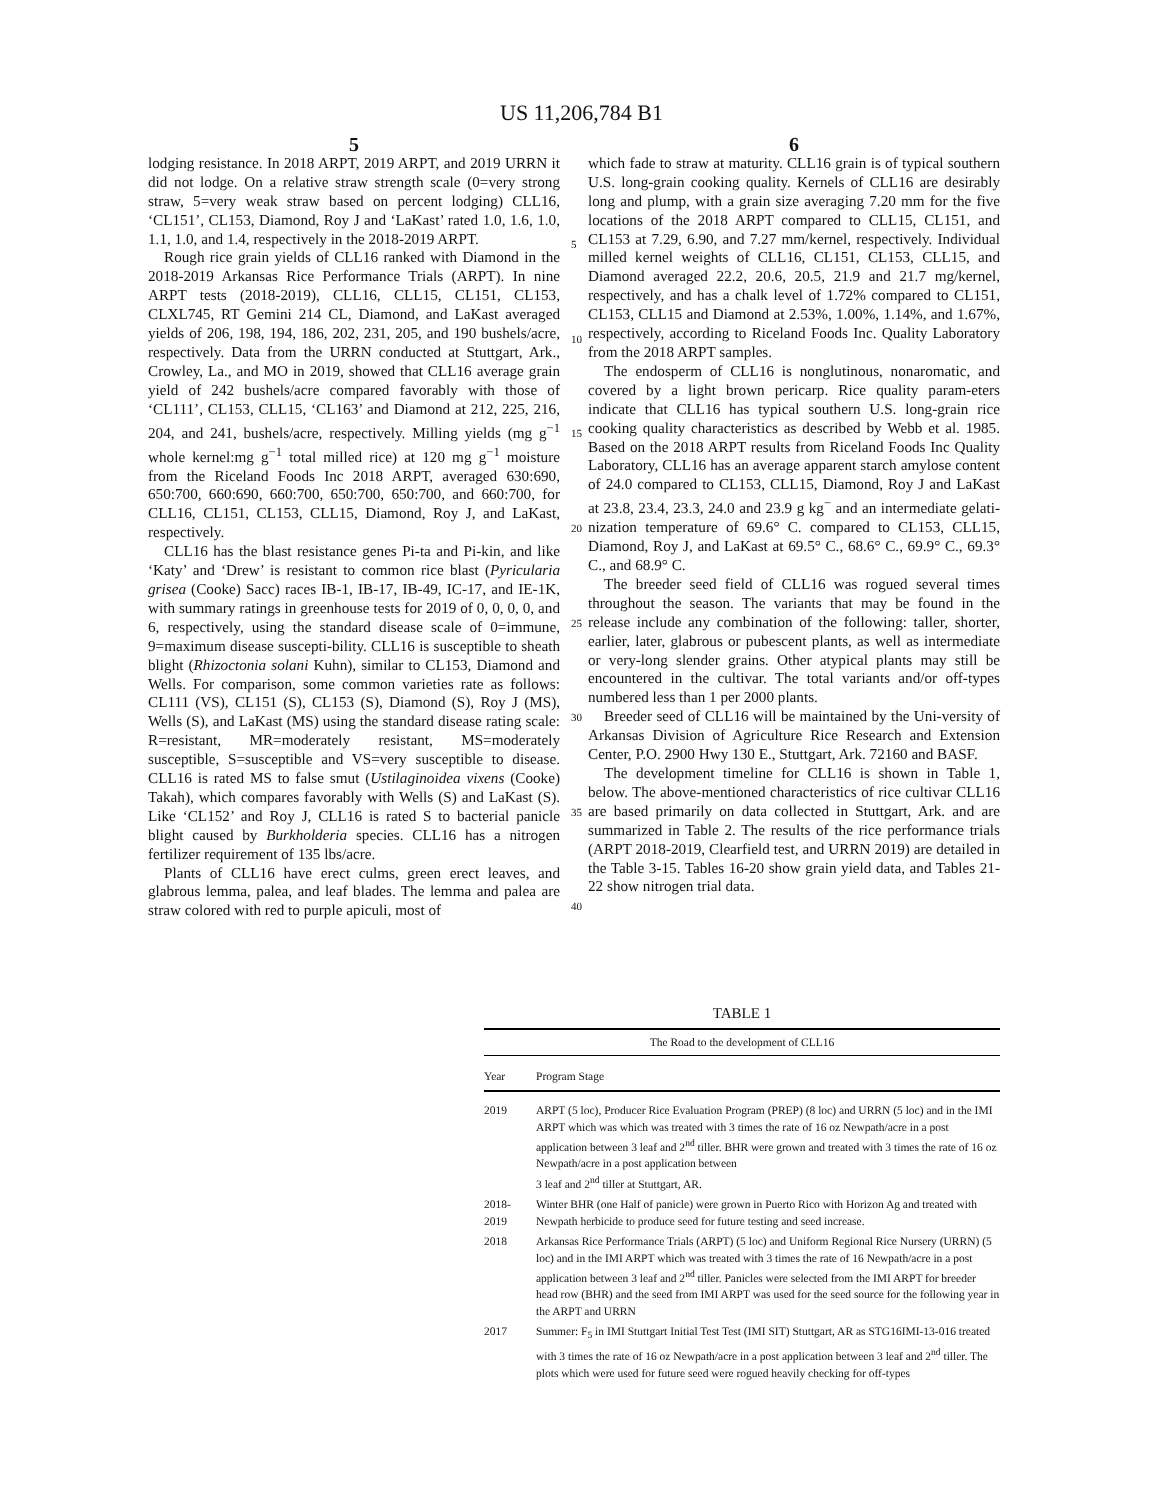US 11,206,784 B1
5
lodging resistance. In 2018 ARPT, 2019 ARPT, and 2019 URRN it did not lodge. On a relative straw strength scale (0=very strong straw, 5=very weak straw based on percent lodging) CLL16, ‘CL151’, CL153, Diamond, Roy J and ‘LaKast’ rated 1.0, 1.6, 1.0, 1.1, 1.0, and 1.4, respectively in the 2018-2019 ARPT.
Rough rice grain yields of CLL16 ranked with Diamond in the 2018-2019 Arkansas Rice Performance Trials (ARPT). In nine ARPT tests (2018-2019), CLL16, CLL15, CL151, CL153, CLXL745, RT Gemini 214 CL, Diamond, and LaKast averaged yields of 206, 198, 194, 186, 202, 231, 205, and 190 bushels/acre, respectively. Data from the URRN conducted at Stuttgart, Ark., Crowley, La., and MO in 2019, showed that CLL16 average grain yield of 242 bushels/acre compared favorably with those of ‘CL111’, CL153, CLL15, ‘CL163’ and Diamond at 212, 225, 216, 204, and 241, bushels/acre, respectively. Milling yields (mg g<sup>−1</sup> whole kernel:mg g<sup>−1</sup> total milled rice) at 120 mg g<sup>−1</sup> moisture from the Riceland Foods Inc 2018 ARPT, averaged 630:690, 650:700, 660:690, 660:700, 650:700, 650:700, and 660:700, for CLL16, CL151, CL153, CLL15, Diamond, Roy J, and LaKast, respectively.
CLL16 has the blast resistance genes Pi-ta and Pi-kin, and like ‘Katy’ and ‘Drew’ is resistant to common rice blast (Pyricularia grisea (Cooke) Sacc) races IB-1, IB-17, IB-49, IC-17, and IE-1K, with summary ratings in greenhouse tests for 2019 of 0, 0, 0, 0, and 6, respectively, using the standard disease scale of 0=immune, 9=maximum disease suscepti-bility. CLL16 is susceptible to sheath blight (Rhizoctonia solani Kuhn), similar to CL153, Diamond and Wells. For comparison, some common varieties rate as follows: CL111 (VS), CL151 (S), CL153 (S), Diamond (S), Roy J (MS), Wells (S), and LaKast (MS) using the standard disease rating scale: R=resistant, MR=moderately resistant, MS=moderately susceptible, S=susceptible and VS=very susceptible to disease. CLL16 is rated MS to false smut (Ustilaginoidea vixens (Cooke) Takah), which compares favorably with Wells (S) and LaKast (S). Like ‘CL152’ and Roy J, CLL16 is rated S to bacterial panicle blight caused by Burkholderia species. CLL16 has a nitrogen fertilizer requirement of 135 lbs/acre.
Plants of CLL16 have erect culms, green erect leaves, and glabrous lemma, palea, and leaf blades. The lemma and palea are straw colored with red to purple apiculi, most of
6
which fade to straw at maturity. CLL16 grain is of typical southern U.S. long-grain cooking quality. Kernels of CLL16 are desirably long and plump, with a grain size averaging 7.20 mm for the five locations of the 2018 ARPT compared to CLL15, CL151, and CL153 at 7.29, 6.90, and 7.27 mm/kernel, respectively. Individual milled kernel weights of CLL16, CL151, CL153, CLL15, and Diamond averaged 22.2, 20.6, 20.5, 21.9 and 21.7 mg/kernel, respectively, and has a chalk level of 1.72% compared to CL151, CL153, CLL15 and Diamond at 2.53%, 1.00%, 1.14%, and 1.67%, respectively, according to Riceland Foods Inc. Quality Laboratory from the 2018 ARPT samples.
The endosperm of CLL16 is nonglutinous, nonaromatic, and covered by a light brown pericarp. Rice quality param-eters indicate that CLL16 has typical southern U.S. long-grain rice cooking quality characteristics as described by Webb et al. 1985. Based on the 2018 ARPT results from Riceland Foods Inc Quality Laboratory, CLL16 has an average apparent starch amylose content of 24.0 compared to CL153, CLL15, Diamond, Roy J and LaKast at 23.8, 23.4, 23.3, 24.0 and 23.9 g kg<sup>−</sup> and an intermediate gelati-nization temperature of 69.6° C. compared to CL153, CLL15, Diamond, Roy J, and LaKast at 69.5° C., 68.6° C., 69.9° C., 69.3° C., and 68.9° C.
The breeder seed field of CLL16 was rogued several times throughout the season. The variants that may be found in the release include any combination of the following: taller, shorter, earlier, later, glabrous or pubescent plants, as well as intermediate or very-long slender grains. Other atypical plants may still be encountered in the cultivar. The total variants and/or off-types numbered less than 1 per 2000 plants.
Breeder seed of CLL16 will be maintained by the Uni-versity of Arkansas Division of Agriculture Rice Research and Extension Center, P.O. 2900 Hwy 130 E., Stuttgart, Ark. 72160 and BASF.
The development timeline for CLL16 is shown in Table 1, below. The above-mentioned characteristics of rice cultivar CLL16 are based primarily on data collected in Stuttgart, Ark. and are summarized in Table 2. The results of the rice performance trials (ARPT 2018-2019, Clearfield test, and URRN 2019) are detailed in the Table 3-15. Tables 16-20 show grain yield data, and Tables 21-22 show nitrogen trial data.
5
10
15
20
25
30
35
40
TABLE 1
| The Road to the development of CLL16 | |
| --- | --- |
| Year | Program Stage |
| 2019 | ARPT (5 loc), Producer Rice Evaluation Program (PREP) (8 loc) and URRN (5 loc) and in the IMI ARPT which was which was treated with 3 times the rate of 16 oz Newpath/acre in a post application between 3 leaf and 2<sup>nd</sup> tiller. BHR were grown and treated with 3 times the rate of 16 oz Newpath/acre in a post application between 3 leaf and 2<sup>nd</sup> tiller at Stuttgart, AR. |
| 2018- 2019 | Winter BHR (one Half of panicle) were grown in Puerto Rico with Horizon Ag and treated with Newpath herbicide to produce seed for future testing and seed increase. |
| 2018 | Arkansas Rice Performance Trials (ARPT) (5 loc) and Uniform Regional Rice Nursery (URRN) (5 loc) and in the IMI ARPT which was treated with 3 times the rate of 16 Newpath/acre in a post application between 3 leaf and 2<sup>nd</sup> tiller. Panicles were selected from the IMI ARPT for breeder head row (BHR) and the seed from IMI ARPT was used for the seed source for the following year in the ARPT and URRN |
| 2017 | Summer: F<sub>5</sub> in IMI Stuttgart Initial Test Test (IMI SIT) Stuttgart, AR as STG16IMI-13-016 treated with 3 times the rate of 16 oz Newpath/acre in a post application between 3 leaf and 2<sup>nd</sup> tiller. The plots which were used for future seed were rogued heavily checking for off-types |